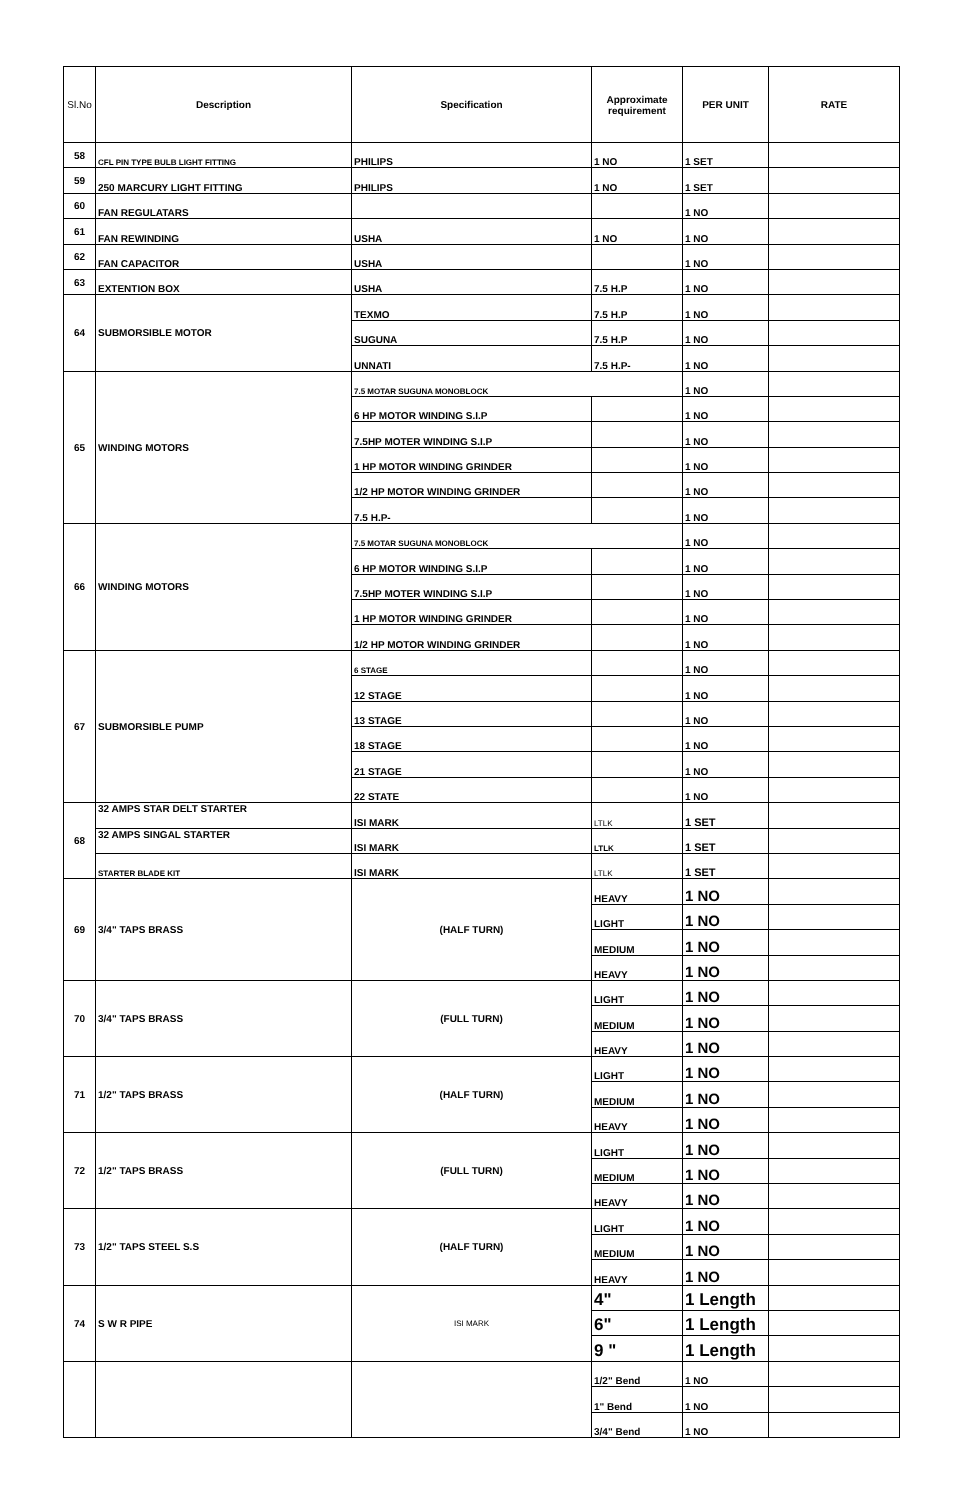| Sl.No | Description | Specification | Approximate requirement | PER UNIT | RATE |
| --- | --- | --- | --- | --- | --- |
| 58 | CFL PIN TYPE BULB LIGHT FITTING | PHILIPS | 1 NO | 1 SET | |
| 59 | 250 MARCURY LIGHT FITTING | PHILIPS | 1 NO | 1 SET | |
| 60 | FAN REGULATARS | | | 1 NO | |
| 61 | FAN REWINDING | USHA | 1 NO | 1 NO | |
| 62 | FAN CAPACITOR | USHA | | 1 NO | |
| 63 | EXTENTION BOX | USHA | 7.5 H.P | 1 NO | |
| 64 | SUBMORSIBLE MOTOR | TEXMO | 7.5 H.P | 1 NO | |
| | | SUGUNA | 7.5 H.P | 1 NO | |
| | | UNNATI | 7.5 H.P- | 1 NO | |
| 65 | WINDING MOTORS | 7.5 MOTAR SUGUNA MONOBLOCK | | 1 NO | |
| | | 6 HP MOTOR WINDING S.I.P | | 1 NO | |
| | | 7.5HP MOTER WINDING S.I.P | | 1 NO | |
| | | 1 HP MOTOR WINDING GRINDER | | 1 NO | |
| | | 1/2 HP MOTOR WINDING GRINDER | | 1 NO | |
| | | 7.5 H.P- | | 1 NO | |
| 66 | WINDING MOTORS | 7.5 MOTAR SUGUNA MONOBLOCK | | 1 NO | |
| | | 6 HP MOTOR WINDING S.I.P | | 1 NO | |
| | | 7.5HP MOTER WINDING S.I.P | | 1 NO | |
| | | 1 HP MOTOR WINDING GRINDER | | 1 NO | |
| | | 1/2 HP MOTOR WINDING GRINDER | | 1 NO | |
| 67 | SUBMORSIBLE PUMP | 6 STAGE | | 1 NO | |
| | | 12 STAGE | | 1 NO | |
| | | 13 STAGE | | 1 NO | |
| | | 18 STAGE | | 1 NO | |
| | | 21 STAGE | | 1 NO | |
| | | 22 STATE | | 1 NO | |
| 68 | 32 AMPS STAR DELT STARTER | ISI MARK | LTLK | 1 SET | |
| | 32 AMPS SINGAL STARTER | ISI MARK | LTLK | 1 SET | |
| | STARTER BLADE KIT | ISI MARK | LTLK | 1 SET | |
| 69 | 3/4" TAPS BRASS | (HALF TURN) | HEAVY | 1 NO | |
| | | | LIGHT | 1 NO | |
| | | | MEDIUM | 1 NO | |
| | | | HEAVY | 1 NO | |
| 70 | 3/4" TAPS BRASS | (FULL TURN) | LIGHT | 1 NO | |
| | | | MEDIUM | 1 NO | |
| | | | HEAVY | 1 NO | |
| 71 | 1/2" TAPS BRASS | (HALF TURN) | LIGHT | 1 NO | |
| | | | MEDIUM | 1 NO | |
| | | | HEAVY | 1 NO | |
| 72 | 1/2" TAPS BRASS | (FULL TURN) | LIGHT | 1 NO | |
| | | | MEDIUM | 1 NO | |
| | | | HEAVY | 1 NO | |
| 73 | 1/2" TAPS STEEL S.S | (HALF TURN) | LIGHT | 1 NO | |
| | | | MEDIUM | 1 NO | |
| | | | HEAVY | 1 NO | |
| 74 | S W R PIPE | ISI MARK | 4" | 1 Length | |
| | | | 6" | 1 Length | |
| | | | 9 " | 1 Length | |
| | | | 1/2" Bend | 1 NO | |
| | | | 1" Bend | 1 NO | |
| | | | 3/4" Bend | 1 NO | |